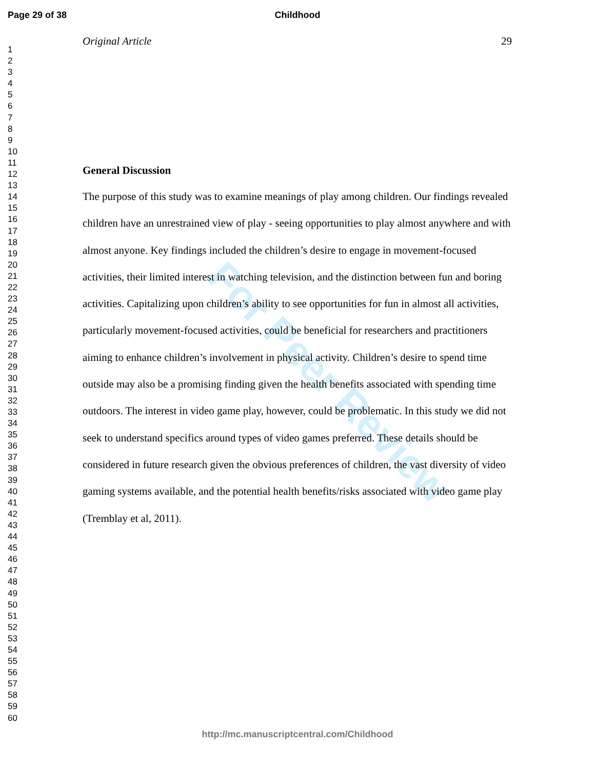Page 29 of 38
Childhood
1
2
3
4
5
6
7
8
9
10
11
12
13
14
15
16
17
18
19
20
21
22
23
24
25
26
27
28
29
30
31
32
33
34
35
36
37
38
39
40
41
42
43
44
45
46
47
48
49
50
51
52
53
54
55
56
57
58
59
60
Original Article 29
For Peer Review
General Discussion
The purpose of this study was to examine meanings of play among children. Our findings revealed children have an unrestrained view of play - seeing opportunities to play almost anywhere and with almost anyone. Key findings included the children’s desire to engage in movement-focused activities, their limited interest in watching television, and the distinction between fun and boring activities. Capitalizing upon children’s ability to see opportunities for fun in almost all activities, particularly movement-focused activities, could be beneficial for researchers and practitioners aiming to enhance children’s involvement in physical activity. Children’s desire to spend time outside may also be a promising finding given the health benefits associated with spending time outdoors. The interest in video game play, however, could be problematic. In this study we did not seek to understand specifics around types of video games preferred. These details should be considered in future research given the obvious preferences of children, the vast diversity of video gaming systems available, and the potential health benefits/risks associated with video game play (Tremblay et al, 2011).
http://mc.manuscriptcentral.com/Childhood